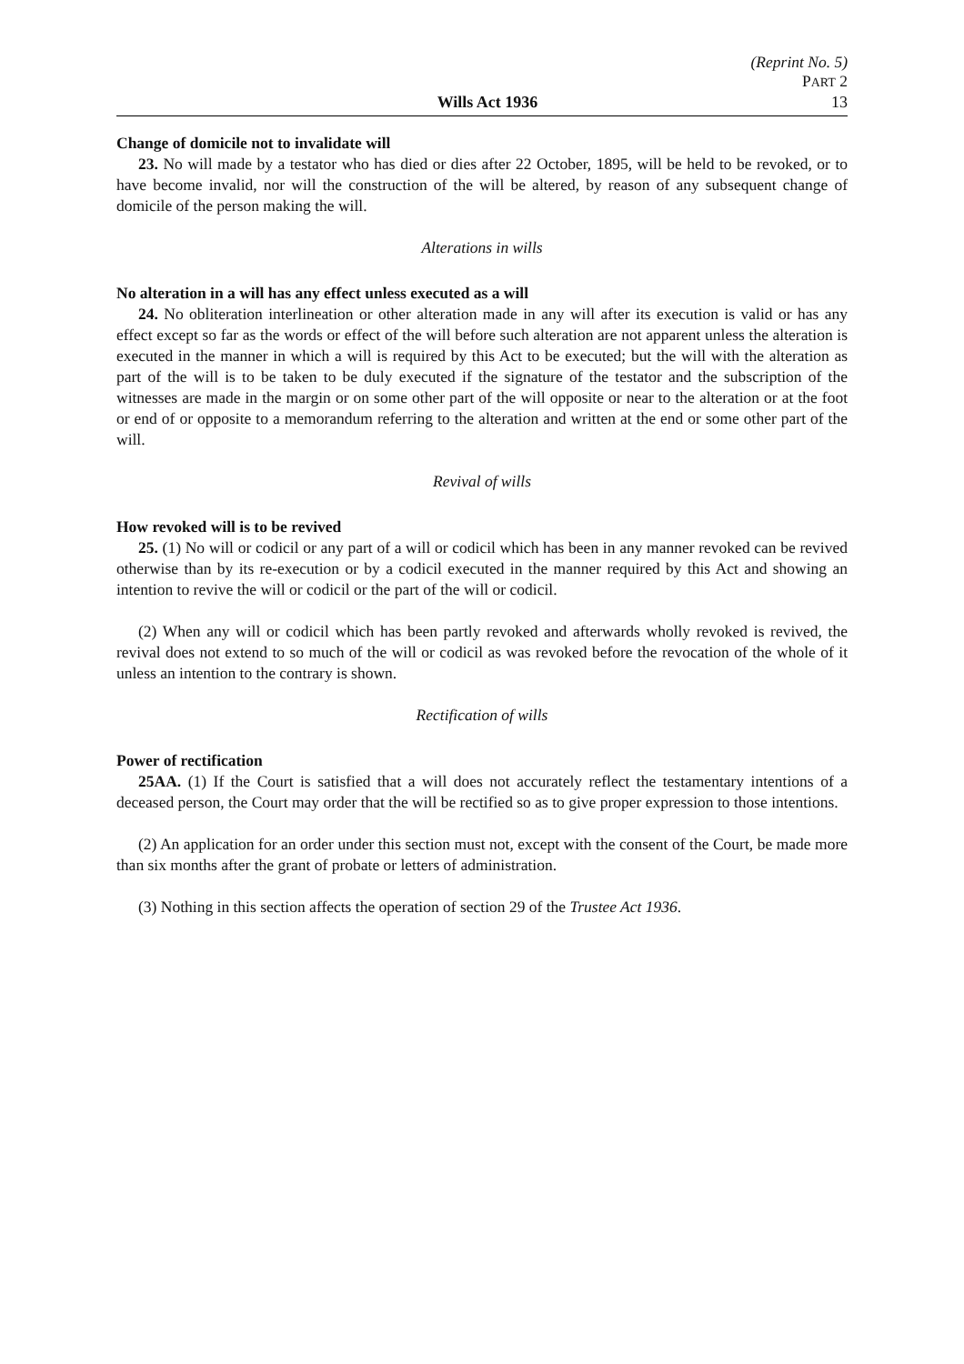(Reprint No. 5)
PART 2
Wills Act 1936 13
Change of domicile not to invalidate will
23. No will made by a testator who has died or dies after 22 October, 1895, will be held to be revoked, or to have become invalid, nor will the construction of the will be altered, by reason of any subsequent change of domicile of the person making the will.
Alterations in wills
No alteration in a will has any effect unless executed as a will
24. No obliteration interlineation or other alteration made in any will after its execution is valid or has any effect except so far as the words or effect of the will before such alteration are not apparent unless the alteration is executed in the manner in which a will is required by this Act to be executed; but the will with the alteration as part of the will is to be taken to be duly executed if the signature of the testator and the subscription of the witnesses are made in the margin or on some other part of the will opposite or near to the alteration or at the foot or end of or opposite to a memorandum referring to the alteration and written at the end or some other part of the will.
Revival of wills
How revoked will is to be revived
25. (1) No will or codicil or any part of a will or codicil which has been in any manner revoked can be revived otherwise than by its re-execution or by a codicil executed in the manner required by this Act and showing an intention to revive the will or codicil or the part of the will or codicil.
(2) When any will or codicil which has been partly revoked and afterwards wholly revoked is revived, the revival does not extend to so much of the will or codicil as was revoked before the revocation of the whole of it unless an intention to the contrary is shown.
Rectification of wills
Power of rectification
25AA. (1) If the Court is satisfied that a will does not accurately reflect the testamentary intentions of a deceased person, the Court may order that the will be rectified so as to give proper expression to those intentions.
(2) An application for an order under this section must not, except with the consent of the Court, be made more than six months after the grant of probate or letters of administration.
(3) Nothing in this section affects the operation of section 29 of the Trustee Act 1936.